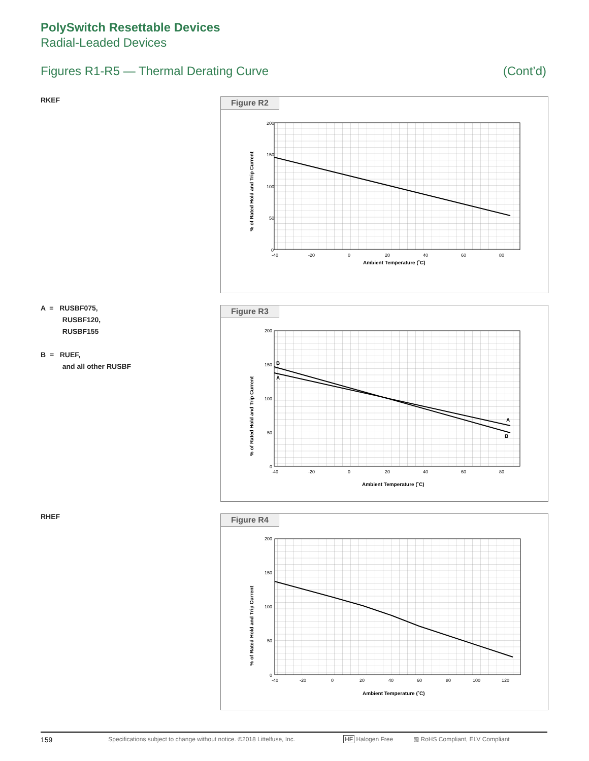PolySwitch Resettable Devices
Radial-Leaded Devices
Figures R1-R5 — Thermal Derating Curve (Cont’d)
RKEF
Figure R2
200
150
100
50
0
-40
-20
0
20
40
60
80
Ambient Temperature (˚C)
% of Rated Hold and Trip Current
A = RUSBF075,
RUSBF120,
RUSBF155
B = RUEF,
and all other RUSBF
Figure R3
200
150
100
50
0
-40
-20
0
20
40
60
80
Ambient Temperature (˚C)
% of Rated Hold and Trip Current
B
A
A
B
RHEF
Figure R4
200
150
100
50
0
-40
-20
0
20
40
60
80
100
120
Ambient Temperature (˚C)
% of Rated Hold and Trip Current
159 Specifications subject to change without notice. ©2018 Littelfuse, Inc. HF Halogen Free ▧ RoHS Compliant, ELV Compliant